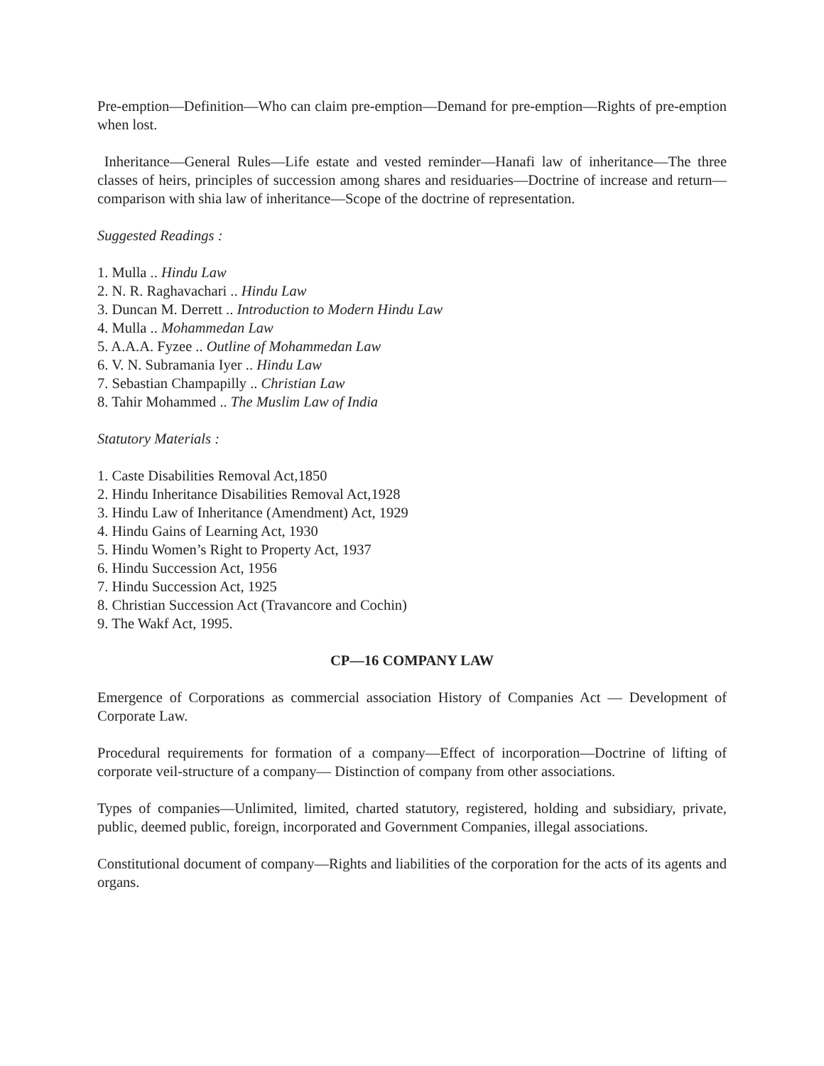Pre-emption—Definition—Who can claim pre-emption—Demand for pre-emption—Rights of pre-emption when lost.
Inheritance—General Rules—Life estate and vested reminder—Hanafi law of inheritance—The three classes of heirs, principles of succession among shares and residuaries—Doctrine of increase and return—comparison with shia law of inheritance—Scope of the doctrine of representation.
Suggested Readings :
1. Mulla .. Hindu Law
2. N. R. Raghavachari .. Hindu Law
3. Duncan M. Derrett .. Introduction to Modern Hindu Law
4. Mulla .. Mohammedan Law
5. A.A.A. Fyzee .. Outline of Mohammedan Law
6. V. N. Subramania Iyer .. Hindu Law
7. Sebastian Champapilly .. Christian Law
8. Tahir Mohammed .. The Muslim Law of India
Statutory Materials :
1. Caste Disabilities Removal Act,1850
2. Hindu Inheritance Disabilities Removal Act,1928
3. Hindu Law of Inheritance (Amendment) Act, 1929
4. Hindu Gains of Learning Act, 1930
5. Hindu Women’s Right to Property Act, 1937
6. Hindu Succession Act, 1956
7. Hindu Succession Act, 1925
8. Christian Succession Act (Travancore and Cochin)
9. The Wakf Act, 1995.
CP—16 COMPANY LAW
Emergence of Corporations as commercial association History of Companies Act — Development of Corporate Law.
Procedural requirements for formation of a company—Effect of incorporation—Doctrine of lifting of corporate veil-structure of a company— Distinction of company from other associations.
Types of companies—Unlimited, limited, charted statutory, registered, holding and subsidiary, private, public, deemed public, foreign, incorporated and Government Companies, illegal associations.
Constitutional document of company—Rights and liabilities of the corporation for the acts of its agents and organs.